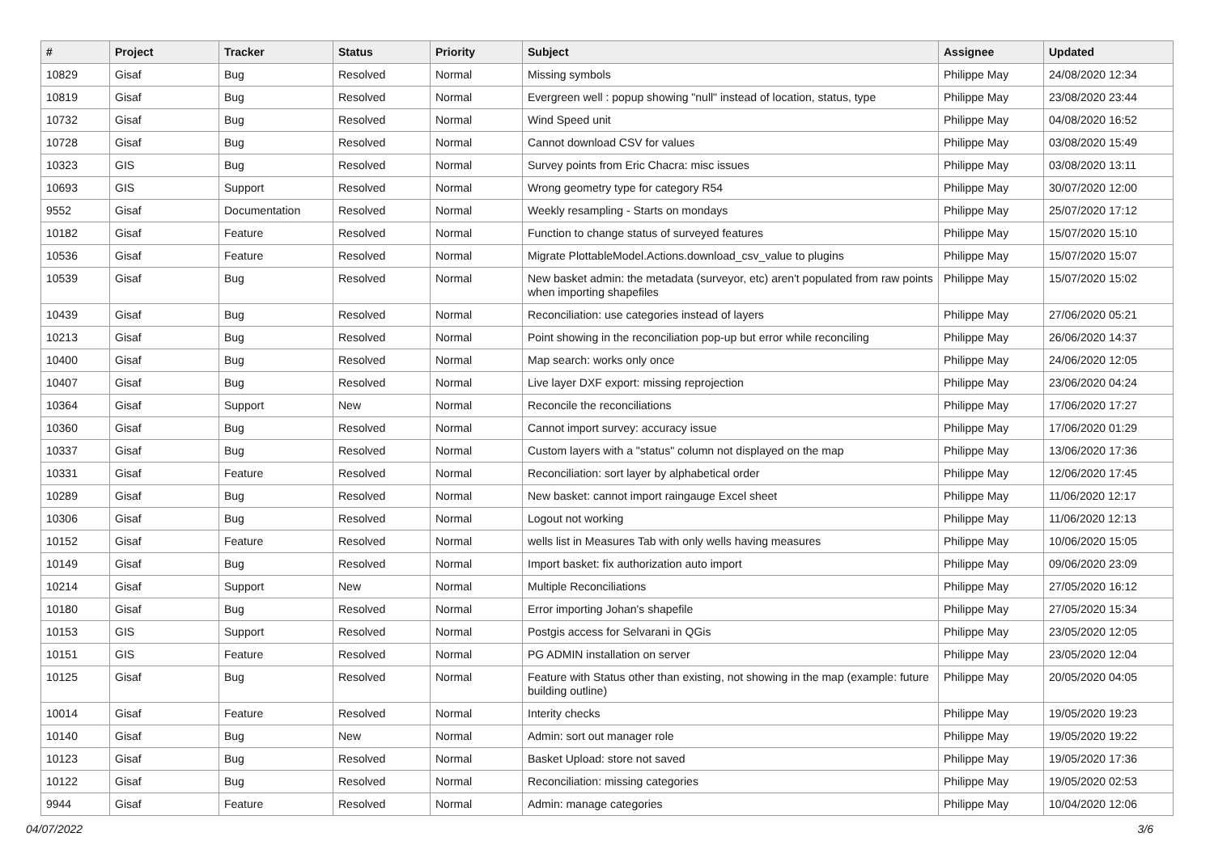| # | Project | Tracker | Status | Priority | Subject | Assignee | Updated |
| --- | --- | --- | --- | --- | --- | --- | --- |
| 10829 | Gisaf | Bug | Resolved | Normal | Missing symbols | Philippe May | 24/08/2020 12:34 |
| 10819 | Gisaf | Bug | Resolved | Normal | Evergreen well : popup showing "null" instead of location, status, type | Philippe May | 23/08/2020 23:44 |
| 10732 | Gisaf | Bug | Resolved | Normal | Wind Speed unit | Philippe May | 04/08/2020 16:52 |
| 10728 | Gisaf | Bug | Resolved | Normal | Cannot download CSV for values | Philippe May | 03/08/2020 15:49 |
| 10323 | GIS | Bug | Resolved | Normal | Survey points from Eric Chacra: misc issues | Philippe May | 03/08/2020 13:11 |
| 10693 | GIS | Support | Resolved | Normal | Wrong geometry type for category R54 | Philippe May | 30/07/2020 12:00 |
| 9552 | Gisaf | Documentation | Resolved | Normal | Weekly resampling - Starts on mondays | Philippe May | 25/07/2020 17:12 |
| 10182 | Gisaf | Feature | Resolved | Normal | Function to change status of surveyed features | Philippe May | 15/07/2020 15:10 |
| 10536 | Gisaf | Feature | Resolved | Normal | Migrate PlottableModel.Actions.download_csv_value to plugins | Philippe May | 15/07/2020 15:07 |
| 10539 | Gisaf | Bug | Resolved | Normal | New basket admin: the metadata (surveyor, etc) aren't populated from raw points when importing shapefiles | Philippe May | 15/07/2020 15:02 |
| 10439 | Gisaf | Bug | Resolved | Normal | Reconciliation: use categories instead of layers | Philippe May | 27/06/2020 05:21 |
| 10213 | Gisaf | Bug | Resolved | Normal | Point showing in the reconciliation pop-up but error while reconciling | Philippe May | 26/06/2020 14:37 |
| 10400 | Gisaf | Bug | Resolved | Normal | Map search: works only once | Philippe May | 24/06/2020 12:05 |
| 10407 | Gisaf | Bug | Resolved | Normal | Live layer DXF export: missing reprojection | Philippe May | 23/06/2020 04:24 |
| 10364 | Gisaf | Support | New | Normal | Reconcile the reconciliations | Philippe May | 17/06/2020 17:27 |
| 10360 | Gisaf | Bug | Resolved | Normal | Cannot import survey: accuracy issue | Philippe May | 17/06/2020 01:29 |
| 10337 | Gisaf | Bug | Resolved | Normal | Custom layers with a "status" column not displayed on the map | Philippe May | 13/06/2020 17:36 |
| 10331 | Gisaf | Feature | Resolved | Normal | Reconciliation: sort layer by alphabetical order | Philippe May | 12/06/2020 17:45 |
| 10289 | Gisaf | Bug | Resolved | Normal | New basket: cannot import raingauge Excel sheet | Philippe May | 11/06/2020 12:17 |
| 10306 | Gisaf | Bug | Resolved | Normal | Logout not working | Philippe May | 11/06/2020 12:13 |
| 10152 | Gisaf | Feature | Resolved | Normal | wells list in Measures Tab with only wells having measures | Philippe May | 10/06/2020 15:05 |
| 10149 | Gisaf | Bug | Resolved | Normal | Import basket: fix authorization auto import | Philippe May | 09/06/2020 23:09 |
| 10214 | Gisaf | Support | New | Normal | Multiple Reconciliations | Philippe May | 27/05/2020 16:12 |
| 10180 | Gisaf | Bug | Resolved | Normal | Error importing Johan's shapefile | Philippe May | 27/05/2020 15:34 |
| 10153 | GIS | Support | Resolved | Normal | Postgis access for Selvarani in QGis | Philippe May | 23/05/2020 12:05 |
| 10151 | GIS | Feature | Resolved | Normal | PG ADMIN installation on server | Philippe May | 23/05/2020 12:04 |
| 10125 | Gisaf | Bug | Resolved | Normal | Feature with Status other than existing, not showing in the map (example: future building outline) | Philippe May | 20/05/2020 04:05 |
| 10014 | Gisaf | Feature | Resolved | Normal | Interity checks | Philippe May | 19/05/2020 19:23 |
| 10140 | Gisaf | Bug | New | Normal | Admin: sort out manager role | Philippe May | 19/05/2020 19:22 |
| 10123 | Gisaf | Bug | Resolved | Normal | Basket Upload: store not saved | Philippe May | 19/05/2020 17:36 |
| 10122 | Gisaf | Bug | Resolved | Normal | Reconciliation: missing categories | Philippe May | 19/05/2020 02:53 |
| 9944 | Gisaf | Feature | Resolved | Normal | Admin: manage categories | Philippe May | 10/04/2020 12:06 |
04/07/2022 3/6